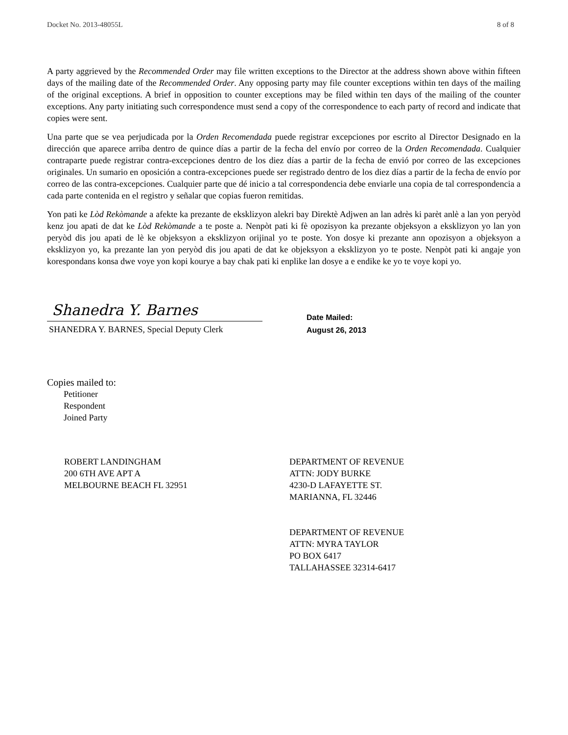Docket No. 2013-48055L 8 of 8
A party aggrieved by the Recommended Order may file written exceptions to the Director at the address shown above within fifteen days of the mailing date of the Recommended Order. Any opposing party may file counter exceptions within ten days of the mailing of the original exceptions. A brief in opposition to counter exceptions may be filed within ten days of the mailing of the counter exceptions. Any party initiating such correspondence must send a copy of the correspondence to each party of record and indicate that copies were sent.
Una parte que se vea perjudicada por la Orden Recomendada puede registrar excepciones por escrito al Director Designado en la dirección que aparece arriba dentro de quince días a partir de la fecha del envío por correo de la Orden Recomendada. Cualquier contraparte puede registrar contra-excepciones dentro de los diez días a partir de la fecha de envió por correo de las excepciones originales. Un sumario en oposición a contra-excepciones puede ser registrado dentro de los diez días a partir de la fecha de envío por correo de las contra-excepciones. Cualquier parte que dé inicio a tal correspondencia debe enviarle una copia de tal correspondencia a cada parte contenida en el registro y señalar que copias fueron remitidas.
Yon pati ke Lòd Rekòmande a afekte ka prezante de eksklizyon alekri bay Direktè Adjwen an lan adrès ki parèt anlè a lan yon peryòd kenz jou apati de dat ke Lòd Rekòmande a te poste a. Nenpòt pati ki fè opozisyon ka prezante objeksyon a eksklizyon yo lan yon peryòd dis jou apati de lè ke objeksyon a eksklizyon orijinal yo te poste. Yon dosye ki prezante ann opozisyon a objeksyon a eksklizyon yo, ka prezante lan yon peryòd dis jou apati de dat ke objeksyon a eksklizyon yo te poste. Nenpòt pati ki angaje yon korespondans konsa dwe voye yon kopi kourye a bay chak pati ki enplike lan dosye a e endike ke yo te voye kopi yo.
Shanedra Y. Barnes
SHANEDRA Y. BARNES, Special Deputy Clerk
Date Mailed:
August 26, 2013
Copies mailed to:
Petitioner
Respondent
Joined Party
ROBERT LANDINGHAM
200 6TH AVE APT A
MELBOURNE BEACH FL 32951
DEPARTMENT OF REVENUE
ATTN: JODY BURKE
4230-D LAFAYETTE ST.
MARIANNA, FL 32446
DEPARTMENT OF REVENUE
ATTN: MYRA TAYLOR
PO BOX 6417
TALLAHASSEE 32314-6417